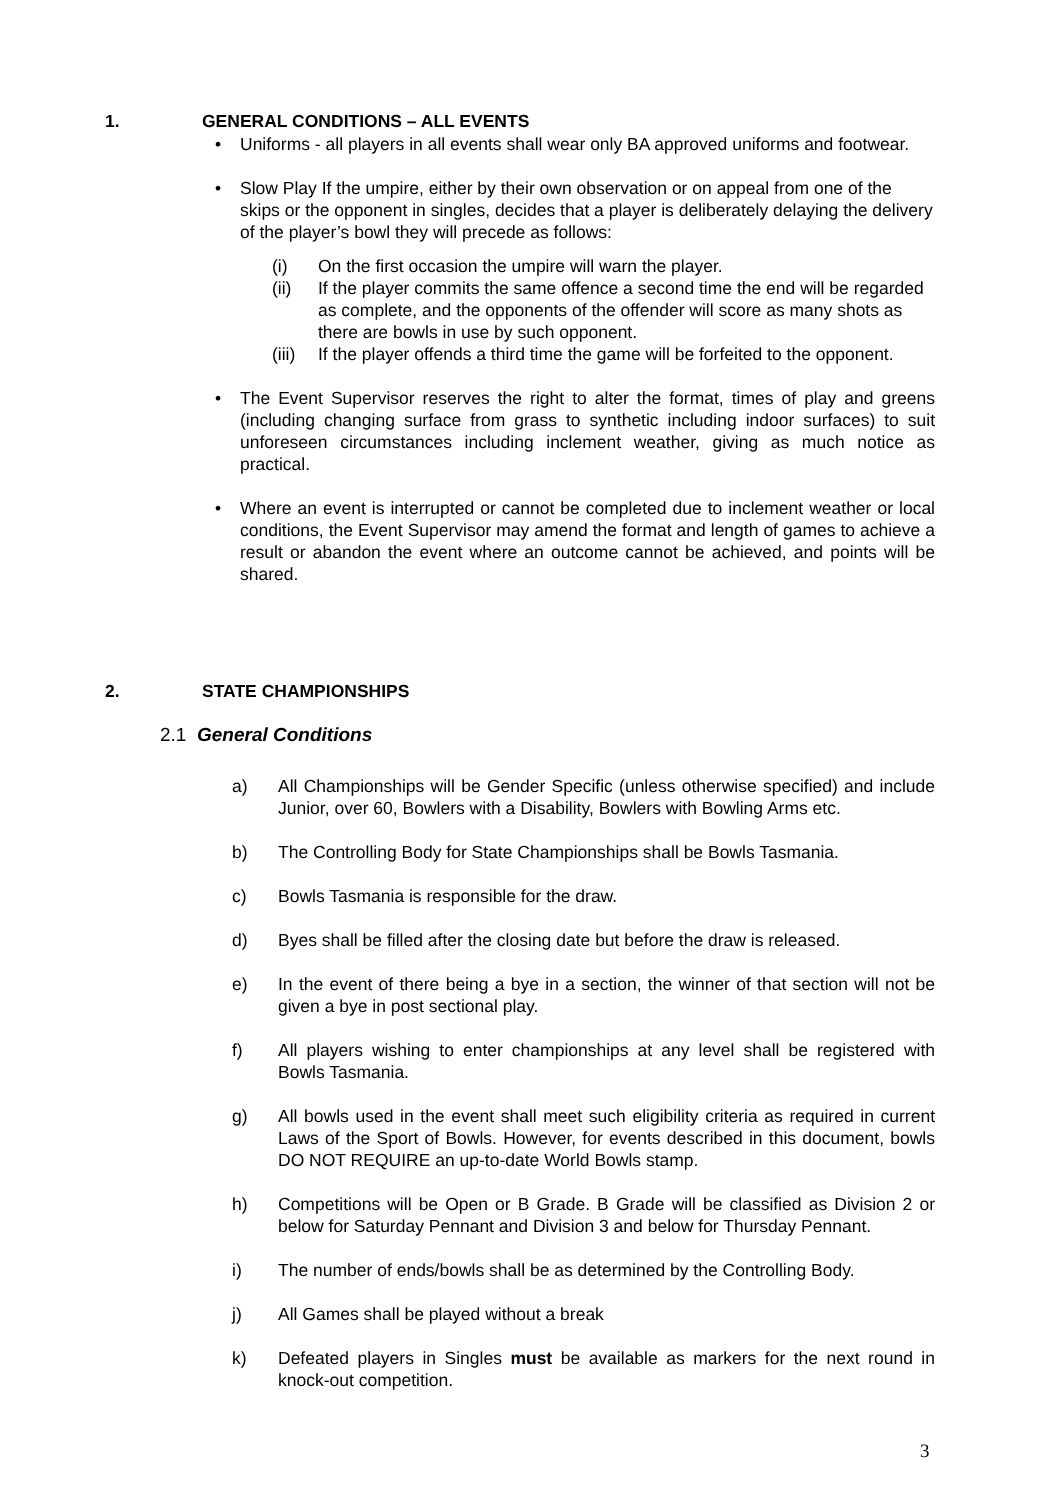1. GENERAL CONDITIONS – ALL EVENTS
• Uniforms - all players in all events shall wear only BA approved uniforms and footwear.
• Slow Play If the umpire, either by their own observation or on appeal from one of the skips or the opponent in singles, decides that a player is deliberately delaying the delivery of the player’s bowl they will precede as follows:
(i) On the first occasion the umpire will warn the player.
(ii) If the player commits the same offence a second time the end will be regarded as complete, and the opponents of the offender will score as many shots as there are bowls in use by such opponent.
(iii) If the player offends a third time the game will be forfeited to the opponent.
• The Event Supervisor reserves the right to alter the format, times of play and greens (including changing surface from grass to synthetic including indoor surfaces) to suit unforeseen circumstances including inclement weather, giving as much notice as practical.
• Where an event is interrupted or cannot be completed due to inclement weather or local conditions, the Event Supervisor may amend the format and length of games to achieve a result or abandon the event where an outcome cannot be achieved, and points will be shared.
2. STATE CHAMPIONSHIPS
2.1 General Conditions
a) All Championships will be Gender Specific (unless otherwise specified) and include Junior, over 60, Bowlers with a Disability, Bowlers with Bowling Arms etc.
b) The Controlling Body for State Championships shall be Bowls Tasmania.
c) Bowls Tasmania is responsible for the draw.
d) Byes shall be filled after the closing date but before the draw is released.
e) In the event of there being a bye in a section, the winner of that section will not be given a bye in post sectional play.
f) All players wishing to enter championships at any level shall be registered with Bowls Tasmania.
g) All bowls used in the event shall meet such eligibility criteria as required in current Laws of the Sport of Bowls. However, for events described in this document, bowls DO NOT REQUIRE an up-to-date World Bowls stamp.
h) Competitions will be Open or B Grade. B Grade will be classified as Division 2 or below for Saturday Pennant and Division 3 and below for Thursday Pennant.
i) The number of ends/bowls shall be as determined by the Controlling Body.
j) All Games shall be played without a break
k) Defeated players in Singles must be available as markers for the next round in knock-out competition.
3